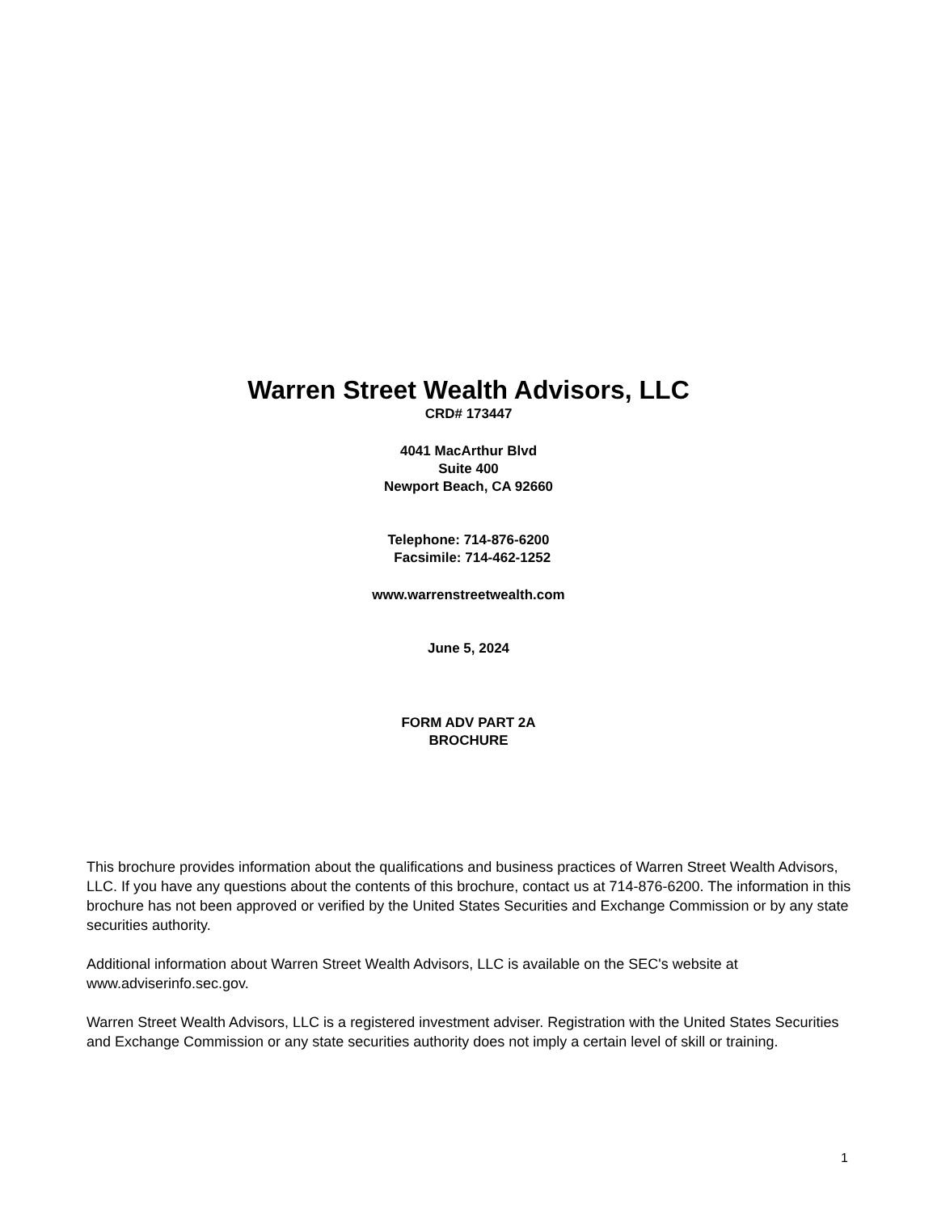Warren Street Wealth Advisors, LLC
CRD# 173447
4041 MacArthur Blvd
Suite 400
Newport Beach, CA 92660
Telephone: 714-876-6200
Facsimile: 714-462-1252
www.warrenstreetwealth.com
June 5, 2024
FORM ADV PART 2A
BROCHURE
This brochure provides information about the qualifications and business practices of Warren Street Wealth Advisors, LLC. If you have any questions about the contents of this brochure, contact us at 714-876-6200. The information in this brochure has not been approved or verified by the United States Securities and Exchange Commission or by any state securities authority.
Additional information about Warren Street Wealth Advisors, LLC is available on the SEC's website at www.adviserinfo.sec.gov.
Warren Street Wealth Advisors, LLC is a registered investment adviser. Registration with the United States Securities and Exchange Commission or any state securities authority does not imply a certain level of skill or training.
1